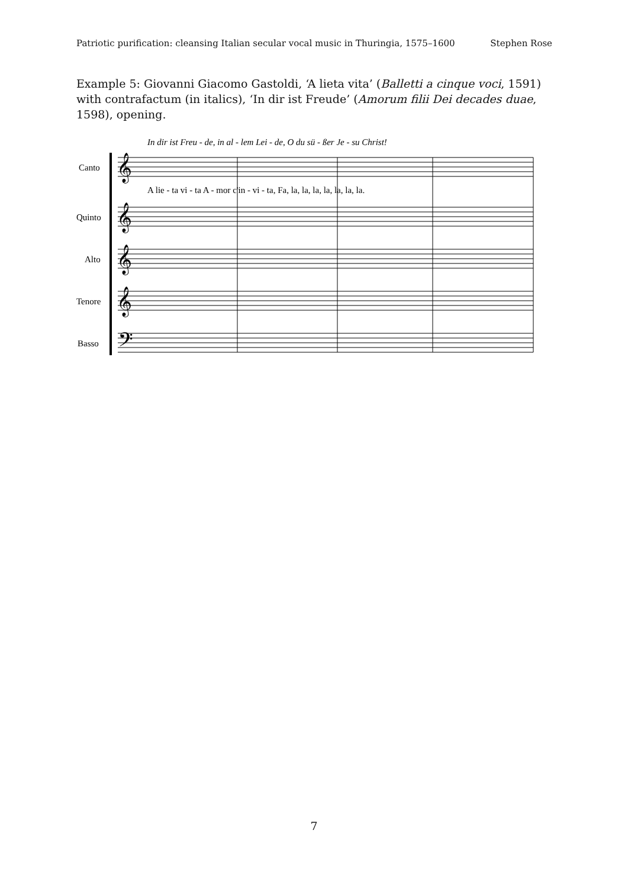Patriotic purification: cleansing Italian secular vocal music in Thuringia, 1575–1600 Stephen Rose
Example 5: Giovanni Giacomo Gastoldi, ‘A lieta vita’ (Balletti a cinque voci, 1591) with contrafactum (in italics), ‘In dir ist Freude’ (Amorum filii Dei decades duae, 1598), opening.
In dir ist Freu - de, in al - lem Lei - de, O du sü - ßer Je - su Christ!
Canto
A lie - ta vi - ta A - mor c'in - vi - ta, Fa, la, la, la, la, la, la, la.
Quinto
Alto
Tenore
Basso
𝄞
𝄞
𝄞
𝄞
𝄢
7